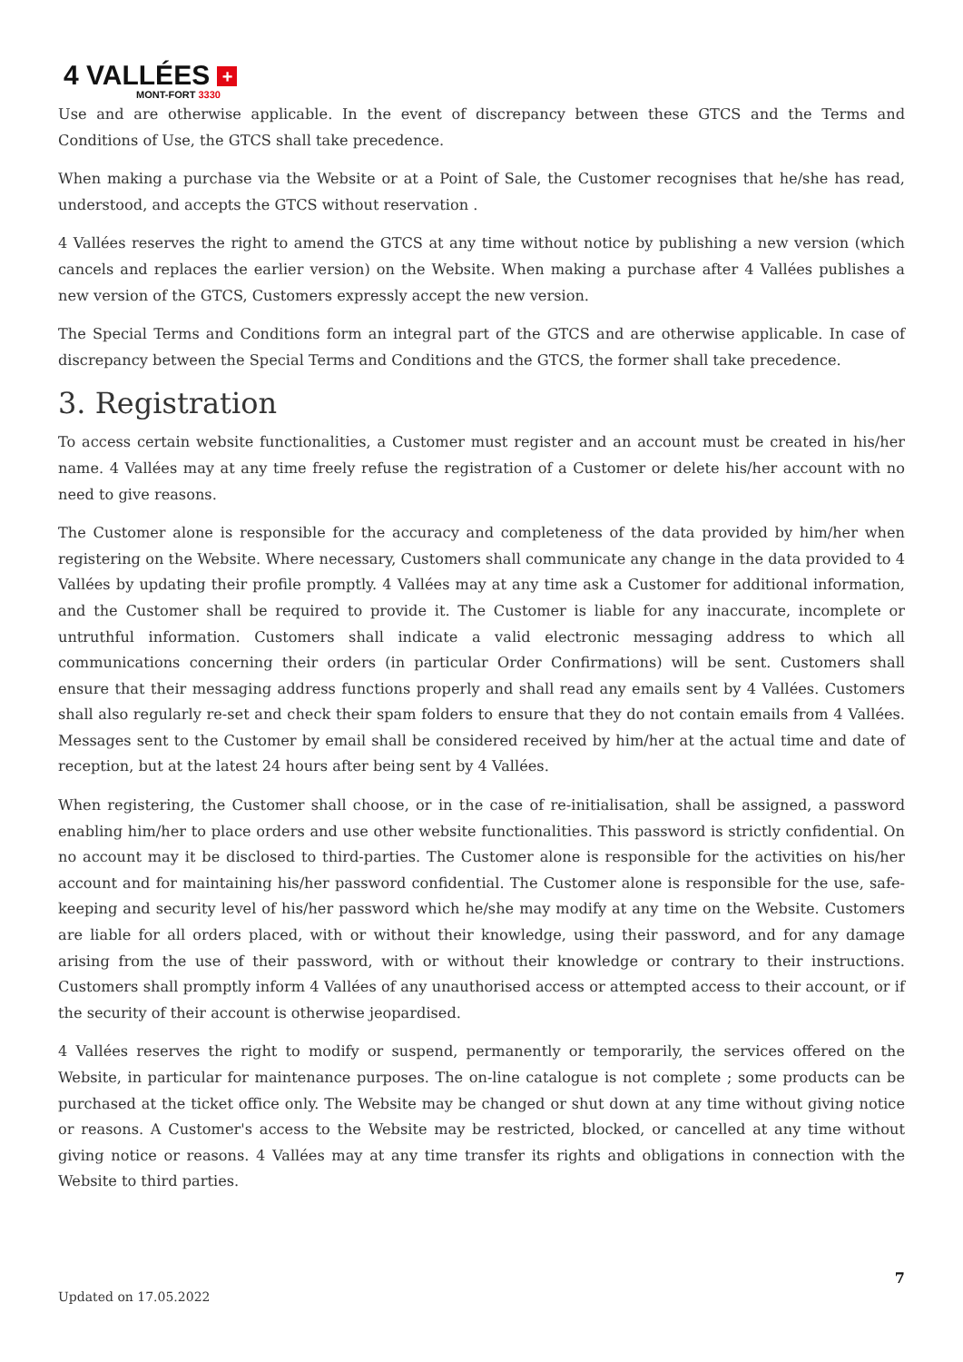4 VALLÉES +
MONT-FORT 3330
Use and are otherwise applicable. In the event of discrepancy between these GTCS and the Terms and Conditions of Use, the GTCS shall take precedence.
When making a purchase via the Website or at a Point of Sale, the Customer recognises that he/she has read, understood, and accepts the GTCS without reservation .
4 Vallées reserves the right to amend the GTCS at any time without notice by publishing a new version (which cancels and replaces the earlier version) on the Website. When making a purchase after 4 Vallées publishes a new version of the GTCS, Customers expressly accept the new version.
The Special Terms and Conditions form an integral part of the GTCS and are otherwise applicable. In case of discrepancy between the Special Terms and Conditions and the GTCS, the former shall take precedence.
3. Registration
To access certain website functionalities, a Customer must register and an account must be created in his/her name. 4 Vallées may at any time freely refuse the registration of a Customer or delete his/her account with no need to give reasons.
The Customer alone is responsible for the accuracy and completeness of the data provided by him/her when registering on the Website. Where necessary, Customers shall communicate any change in the data provided to 4 Vallées by updating their profile promptly. 4 Vallées may at any time ask a Customer for additional information, and the Customer shall be required to provide it. The Customer is liable for any inaccurate, incomplete or untruthful information. Customers shall indicate a valid electronic messaging address to which all communications concerning their orders (in particular Order Confirmations) will be sent. Customers shall ensure that their messaging address functions properly and shall read any emails sent by 4 Vallées. Customers shall also regularly re-set and check their spam folders to ensure that they do not contain emails from 4 Vallées. Messages sent to the Customer by email shall be considered received by him/her at the actual time and date of reception, but at the latest 24 hours after being sent by 4 Vallées.
When registering, the Customer shall choose, or in the case of re-initialisation, shall be assigned, a password enabling him/her to place orders and use other website functionalities. This password is strictly confidential. On no account may it be disclosed to third-parties. The Customer alone is responsible for the activities on his/her account and for maintaining his/her password confidential. The Customer alone is responsible for the use, safe-keeping and security level of his/her password which he/she may modify at any time on the Website. Customers are liable for all orders placed, with or without their knowledge, using their password, and for any damage arising from the use of their password, with or without their knowledge or contrary to their instructions. Customers shall promptly inform 4 Vallées of any unauthorised access or attempted access to their account, or if the security of their account is otherwise jeopardised.
4 Vallées reserves the right to modify or suspend, permanently or temporarily, the services offered on the Website, in particular for maintenance purposes. The on-line catalogue is not complete ; some products can be purchased at the ticket office only. The Website may be changed or shut down at any time without giving notice or reasons. A Customer's access to the Website may be restricted, blocked, or cancelled at any time without giving notice or reasons. 4 Vallées may at any time transfer its rights and obligations in connection with the Website to third parties.
7
Updated on 17.05.2022